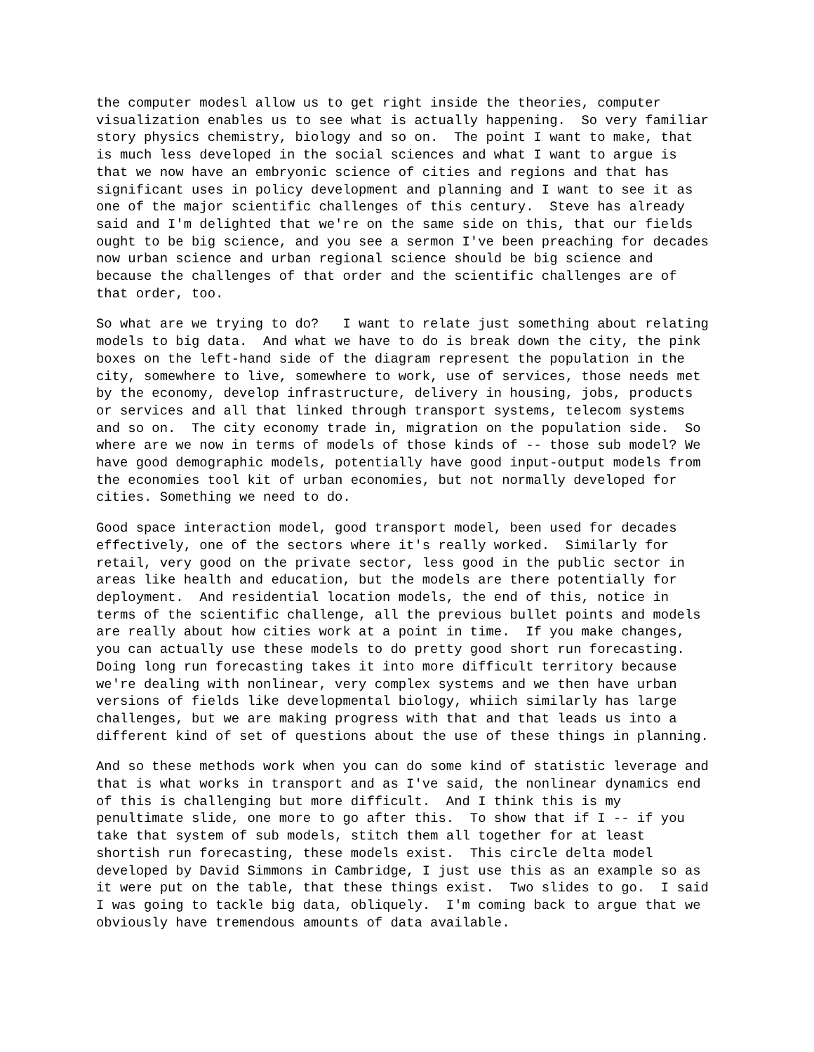the computer modesl allow us to get right inside the theories, computer visualization enables us to see what is actually happening. So very familiar story physics chemistry, biology and so on. The point I want to make, that is much less developed in the social sciences and what I want to argue is that we now have an embryonic science of cities and regions and that has significant uses in policy development and planning and I want to see it as one of the major scientific challenges of this century. Steve has already said and I'm delighted that we're on the same side on this, that our fields ought to be big science, and you see a sermon I've been preaching for decades now urban science and urban regional science should be big science and because the challenges of that order and the scientific challenges are of that order, too.
So what are we trying to do? I want to relate just something about relating models to big data. And what we have to do is break down the city, the pink boxes on the left-hand side of the diagram represent the population in the city, somewhere to live, somewhere to work, use of services, those needs met by the economy, develop infrastructure, delivery in housing, jobs, products or services and all that linked through transport systems, telecom systems and so on. The city economy trade in, migration on the population side. So where are we now in terms of models of those kinds of -- those sub model? We have good demographic models, potentially have good input-output models from the economies tool kit of urban economies, but not normally developed for cities. Something we need to do.
Good space interaction model, good transport model, been used for decades effectively, one of the sectors where it's really worked. Similarly for retail, very good on the private sector, less good in the public sector in areas like health and education, but the models are there potentially for deployment. And residential location models, the end of this, notice in terms of the scientific challenge, all the previous bullet points and models are really about how cities work at a point in time. If you make changes, you can actually use these models to do pretty good short run forecasting. Doing long run forecasting takes it into more difficult territory because we're dealing with nonlinear, very complex systems and we then have urban versions of fields like developmental biology, whiich similarly has large challenges, but we are making progress with that and that leads us into a different kind of set of questions about the use of these things in planning.
And so these methods work when you can do some kind of statistic leverage and that is what works in transport and as I've said, the nonlinear dynamics end of this is challenging but more difficult. And I think this is my penultimate slide, one more to go after this. To show that if I -- if you take that system of sub models, stitch them all together for at least shortish run forecasting, these models exist. This circle delta model developed by David Simmons in Cambridge, I just use this as an example so as it were put on the table, that these things exist. Two slides to go. I said I was going to tackle big data, obliquely. I'm coming back to argue that we obviously have tremendous amounts of data available.